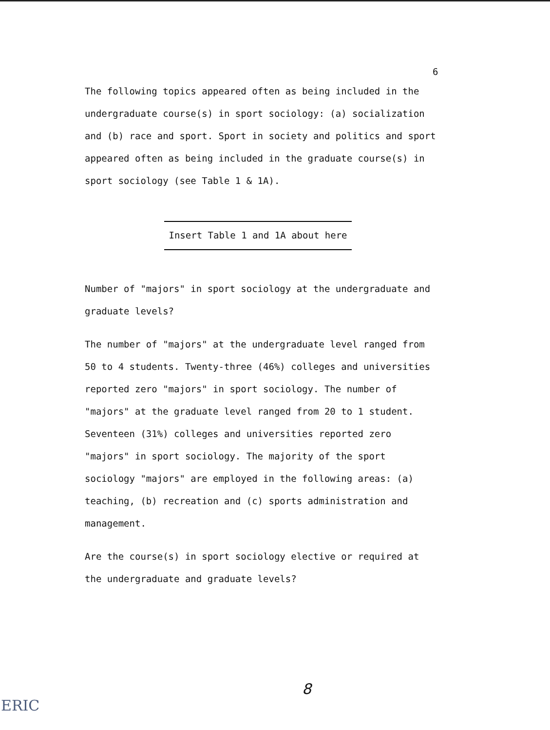6
The following topics appeared often as being included in the undergraduate course(s) in sport sociology: (a) socialization and (b) race and sport. Sport in society and politics and sport appeared often as being included in the graduate course(s) in sport sociology (see Table 1 & 1A).
Insert Table 1 and 1A about here
Number of "majors" in sport sociology at the undergraduate and graduate levels?
The number of "majors" at the undergraduate level ranged from 50 to 4 students. Twenty-three (46%) colleges and universities reported zero "majors" in sport sociology. The number of "majors" at the graduate level ranged from 20 to 1 student. Seventeen (31%) colleges and universities reported zero "majors" in sport sociology. The majority of the sport sociology "majors" are employed in the following areas: (a) teaching, (b) recreation and (c) sports administration and management.
Are the course(s) in sport sociology elective or required at the undergraduate and graduate levels?
8
ERIC